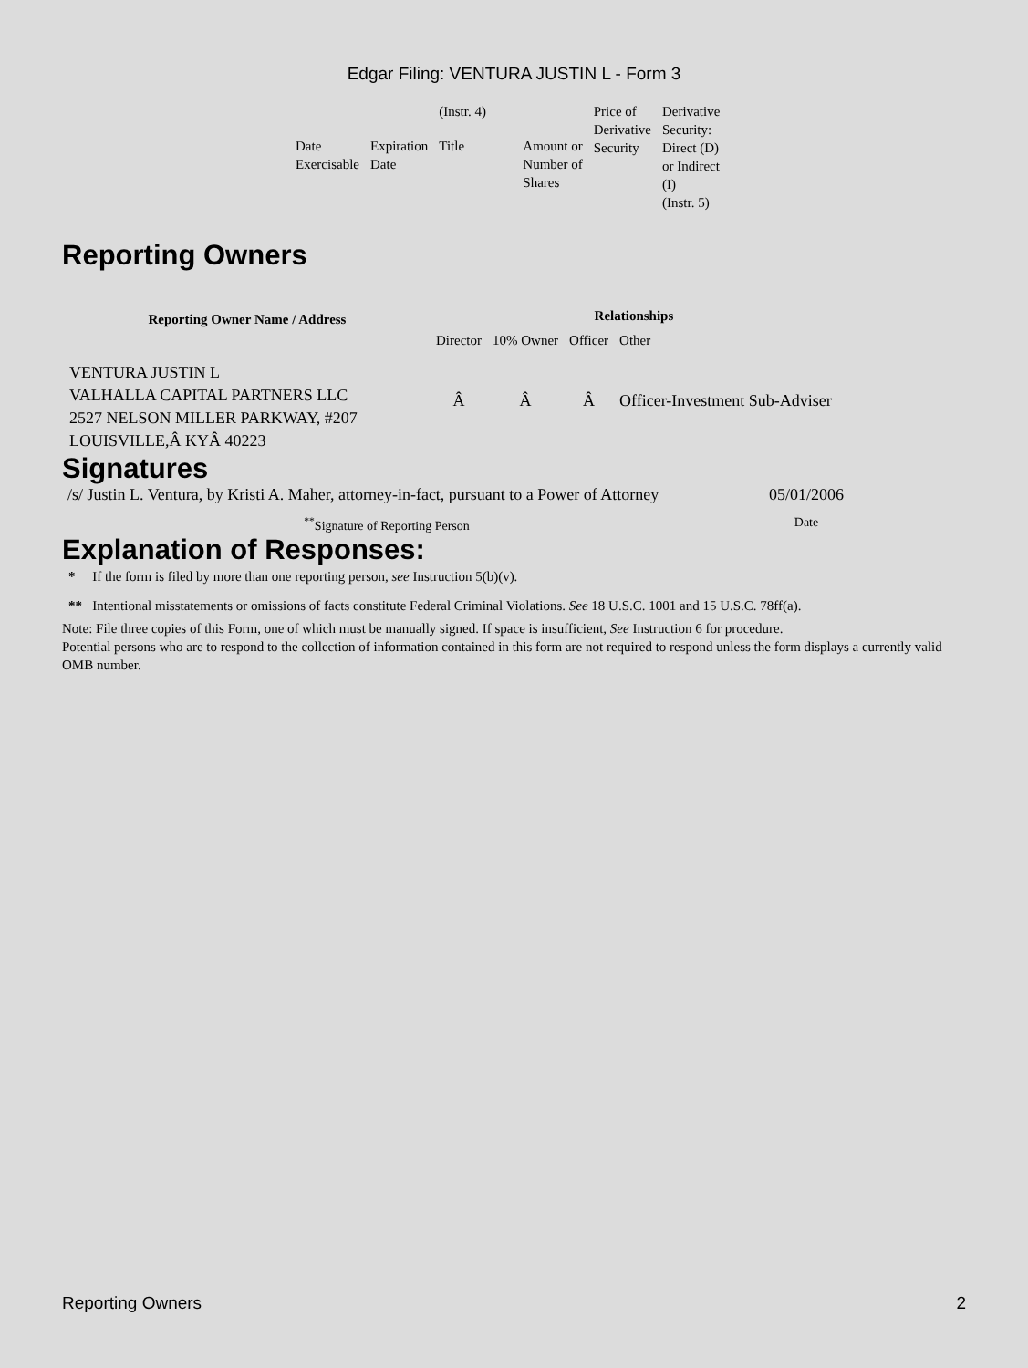Edgar Filing: VENTURA JUSTIN L - Form 3
| | | (Instr. 4) | | Price of Derivative Security | Derivative Security: Direct (D) or Indirect (I) (Instr. 5) |
| Date Exercisable | Expiration Date | Title | Amount or Number of Shares | | |
Reporting Owners
| Reporting Owner Name / Address | Relationships | | | |
| --- | --- | --- | --- | --- |
| | Director | 10% Owner | Officer | Other |
| VENTURA JUSTIN L VALHALLA CAPITAL PARTNERS LLC 2527 NELSON MILLER PARKWAY, #207 LOUISVILLE,Â KYÂ 40223 | Â | Â | Â | Officer-Investment Sub-Adviser |
Signatures
| /s/ Justin L. Ventura, by Kristi A. Maher, attorney-in-fact, pursuant to a Power of Attorney | 05/01/2006 |
| <sup>**</sup> Signature of Reporting Person | Date |
Explanation of Responses:
* If the form is filed by more than one reporting person, see Instruction 5(b)(v).
** Intentional misstatements or omissions of facts constitute Federal Criminal Violations. See 18 U.S.C. 1001 and 15 U.S.C. 78ff(a).
Note: File three copies of this Form, one of which must be manually signed. If space is insufficient, See Instruction 6 for procedure.
Potential persons who are to respond to the collection of information contained in this form are not required to respond unless the form displays a currently valid OMB number.
Reporting Owners 2